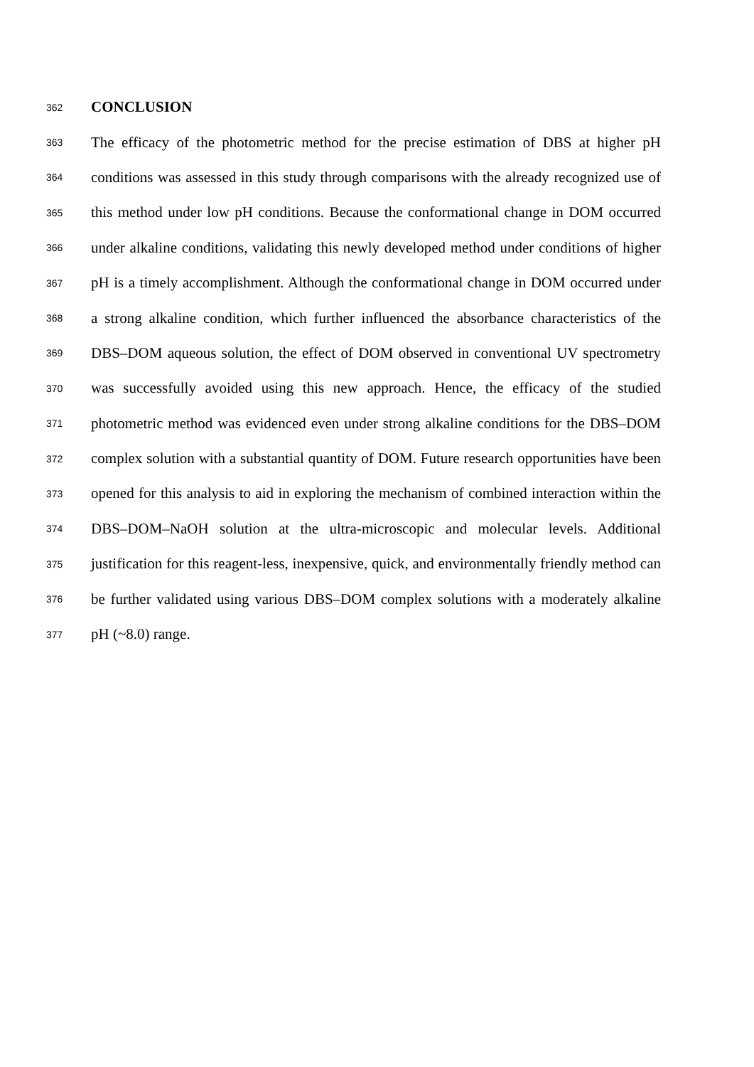362 CONCLUSION
363 The efficacy of the photometric method for the precise estimation of DBS at higher pH
364 conditions was assessed in this study through comparisons with the already recognized use of
365 this method under low pH conditions. Because the conformational change in DOM occurred
366 under alkaline conditions, validating this newly developed method under conditions of higher
367 pH is a timely accomplishment. Although the conformational change in DOM occurred under
368 a strong alkaline condition, which further influenced the absorbance characteristics of the
369 DBS–DOM aqueous solution, the effect of DOM observed in conventional UV spectrometry
370 was successfully avoided using this new approach. Hence, the efficacy of the studied
371 photometric method was evidenced even under strong alkaline conditions for the DBS–DOM
372 complex solution with a substantial quantity of DOM. Future research opportunities have been
373 opened for this analysis to aid in exploring the mechanism of combined interaction within the
374 DBS–DOM–NaOH solution at the ultra-microscopic and molecular levels. Additional
375 justification for this reagent-less, inexpensive, quick, and environmentally friendly method can
376 be further validated using various DBS–DOM complex solutions with a moderately alkaline
377 pH (~8.0) range.